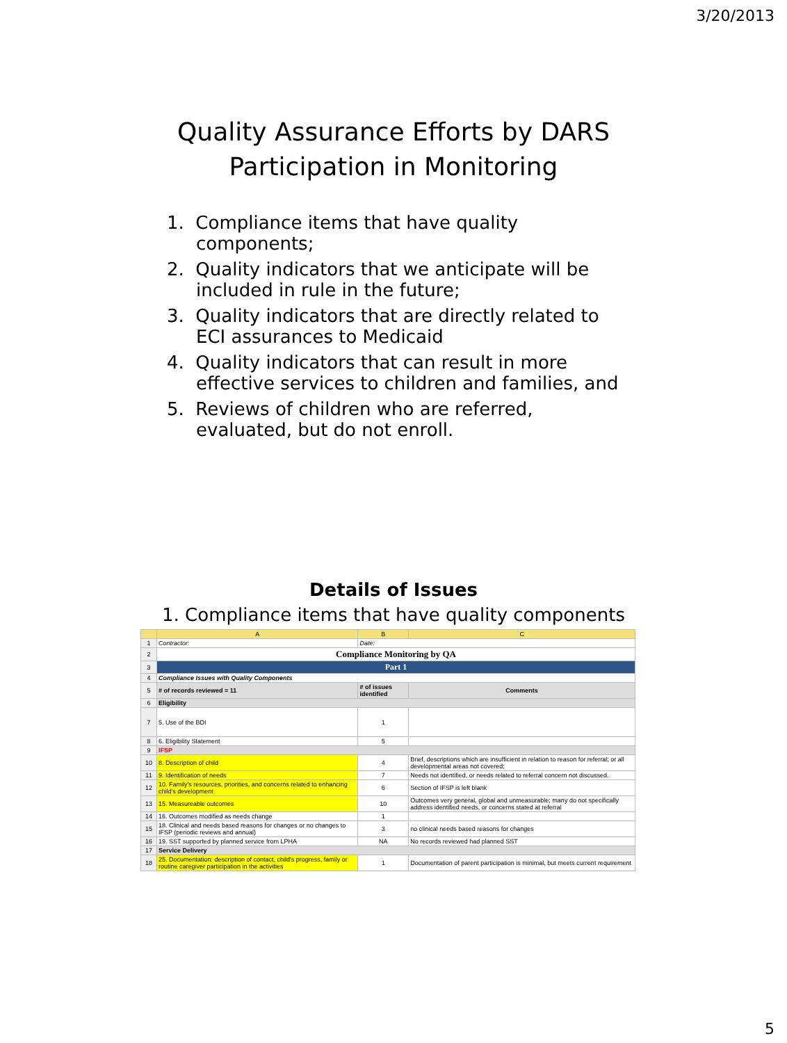3/20/2013
Quality Assurance Efforts by DARS
Participation in Monitoring
1. Compliance items that have quality components;
2. Quality indicators that we anticipate will be included in rule in the future;
3. Quality indicators that are directly related to ECI assurances to Medicaid
4. Quality indicators that can result in more effective services to children and families, and
5. Reviews of children who are referred, evaluated, but do not enroll.
Details of Issues
1. Compliance items that have quality components
| | A | B | C |
| --- | --- | --- | --- |
| 1 | Contractor: | Date: | |
| 2 | Compliance Monitoring by QA | | |
| 3 | Part 1 | | |
| 4 | Compliance Issues with Quality Components | | |
| 5 | # of records reviewed = 11 | # of issues identified | Comments |
| 6 | Eligibility | | |
| 7 | 5. Use of the BDI | 1 | |
| 8 | 6. Eligibility Statement | 5 | |
| 9 | IFSP | | |
| 10 | 8. Description of child | 4 | Brief, descriptions which are insufficient in relation to reason for referral; or all developmental areas not covered; |
| 11 | 9. Identification of needs | 7 | Needs not identified, or needs related to referral concern not discussed. |
| 12 | 10. Family's resources, priorities, and concerns related to enhancing child's development | 6 | Section of IFSP is left blank |
| 13 | 15. Measureable outcomes | 10 | Outcomes very general, global and unmeasurable; many do not specifically address identified needs, or concerns stated at referral |
| 14 | 16. Outcomes modified as needs change | 1 | |
| 15 | 18. Clinical and needs based reasons for changes or no changes to IFSP (periodic reviews and annual) | 3 | no clinical needs based reasons for changes |
| 16 | 19. SST supported by planned service from LPHA | NA | No records reviewed had planned SST |
| 17 | Service Delivery | | |
| 18 | 25. Documentation: description of contact, child's progress, family or routine caregiver participation in the activities | 1 | Documentation of parent participation is minimal, but meets current requirement |
5